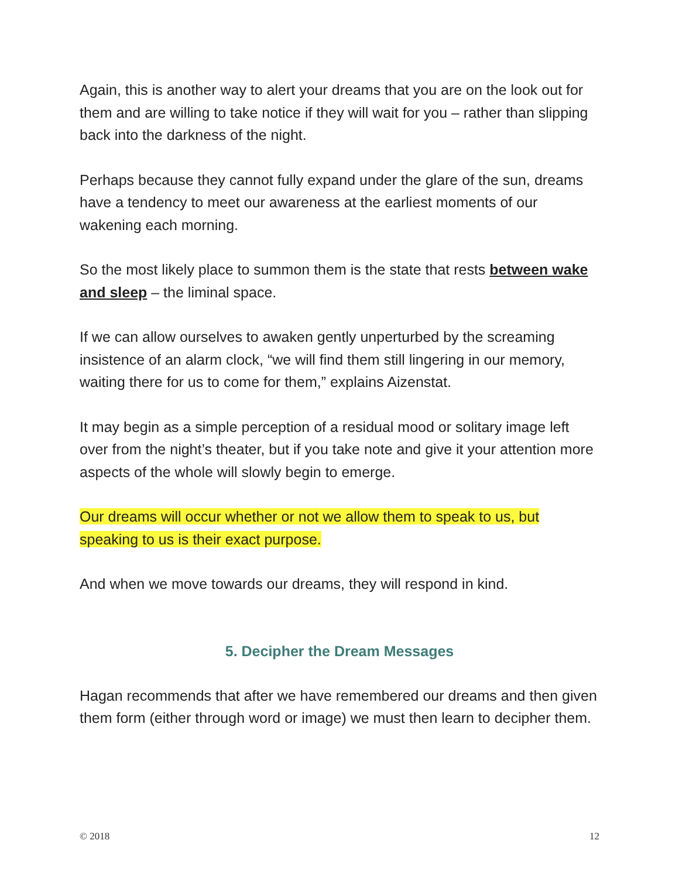Again, this is another way to alert your dreams that you are on the look out for them and are willing to take notice if they will wait for you – rather than slipping back into the darkness of the night.
Perhaps because they cannot fully expand under the glare of the sun, dreams have a tendency to meet our awareness at the earliest moments of our wakening each morning.
So the most likely place to summon them is the state that rests between wake and sleep – the liminal space.
If we can allow ourselves to awaken gently unperturbed by the screaming insistence of an alarm clock, “we will find them still lingering in our memory, waiting there for us to come for them,” explains Aizenstat.
It may begin as a simple perception of a residual mood or solitary image left over from the night’s theater, but if you take note and give it your attention more aspects of the whole will slowly begin to emerge.
Our dreams will occur whether or not we allow them to speak to us, but speaking to us is their exact purpose.
And when we move towards our dreams, they will respond in kind.
5. Decipher the Dream Messages
Hagan recommends that after we have remembered our dreams and then given them form (either through word or image) we must then learn to decipher them.
© 2018 12